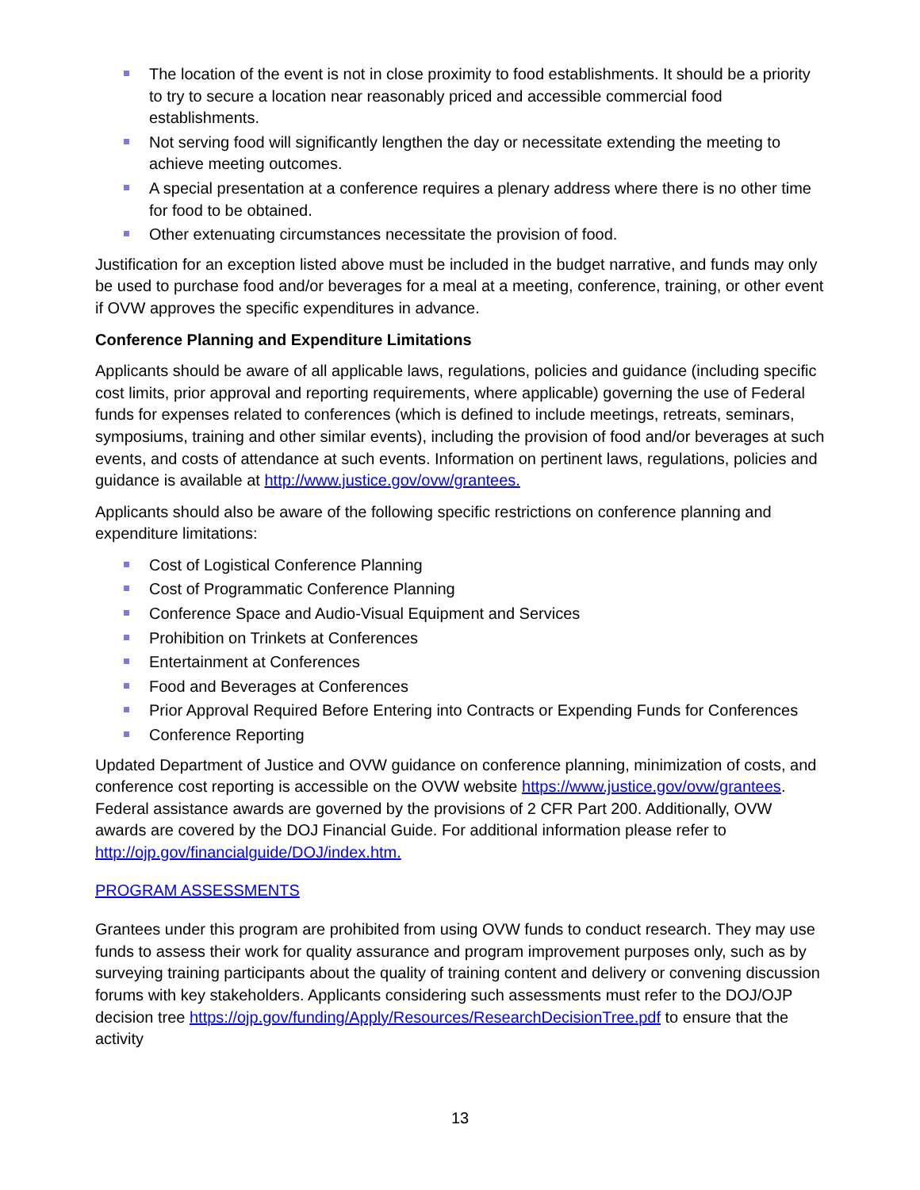The location of the event is not in close proximity to food establishments. It should be a priority to try to secure a location near reasonably priced and accessible commercial food establishments.
Not serving food will significantly lengthen the day or necessitate extending the meeting to achieve meeting outcomes.
A special presentation at a conference requires a plenary address where there is no other time for food to be obtained.
Other extenuating circumstances necessitate the provision of food.
Justification for an exception listed above must be included in the budget narrative, and funds may only be used to purchase food and/or beverages for a meal at a meeting, conference, training, or other event if OVW approves the specific expenditures in advance.
Conference Planning and Expenditure Limitations
Applicants should be aware of all applicable laws, regulations, policies and guidance (including specific cost limits, prior approval and reporting requirements, where applicable) governing the use of Federal funds for expenses related to conferences (which is defined to include meetings, retreats, seminars, symposiums, training and other similar events), including the provision of food and/or beverages at such events, and costs of attendance at such events. Information on pertinent laws, regulations, policies and guidance is available at http://www.justice.gov/ovw/grantees.
Applicants should also be aware of the following specific restrictions on conference planning and expenditure limitations:
Cost of Logistical Conference Planning
Cost of Programmatic Conference Planning
Conference Space and Audio-Visual Equipment and Services
Prohibition on Trinkets at Conferences
Entertainment at Conferences
Food and Beverages at Conferences
Prior Approval Required Before Entering into Contracts or Expending Funds for Conferences
Conference Reporting
Updated Department of Justice and OVW guidance on conference planning, minimization of costs, and conference cost reporting is accessible on the OVW website https://www.justice.gov/ovw/grantees. Federal assistance awards are governed by the provisions of 2 CFR Part 200. Additionally, OVW awards are covered by the DOJ Financial Guide. For additional information please refer to http://ojp.gov/financialguide/DOJ/index.htm.
PROGRAM ASSESSMENTS
Grantees under this program are prohibited from using OVW funds to conduct research. They may use funds to assess their work for quality assurance and program improvement purposes only, such as by surveying training participants about the quality of training content and delivery or convening discussion forums with key stakeholders. Applicants considering such assessments must refer to the DOJ/OJP decision tree https://ojp.gov/funding/Apply/Resources/ResearchDecisionTree.pdf to ensure that the activity
13